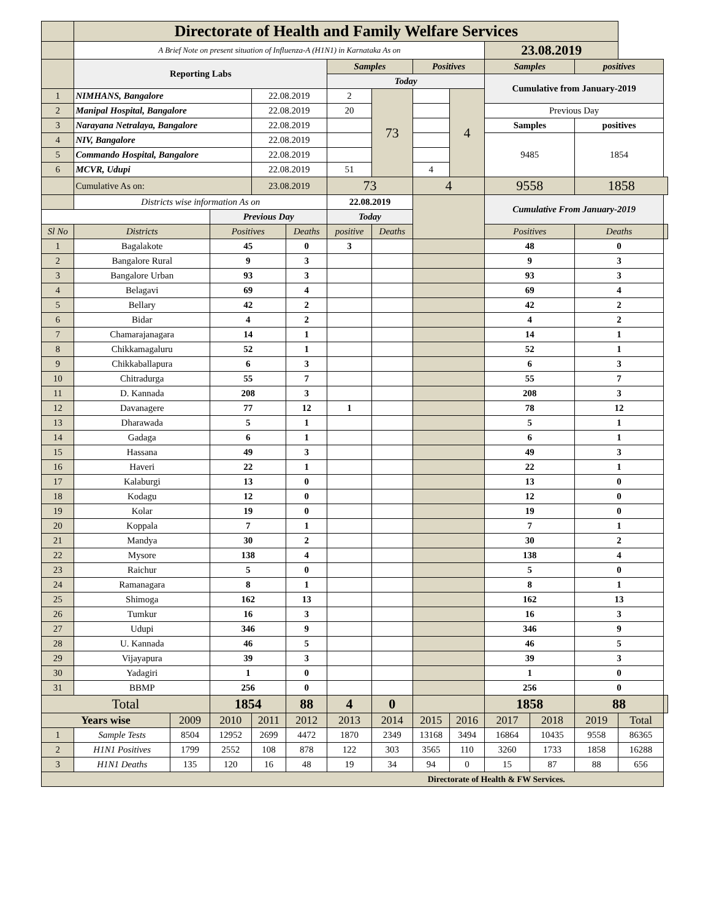| | Directorate of Health and Family Welfare Services | | | | | | | | | | | | | |
| | A Brief Note on present situation of Influenza-A (H1N1) in Karnataka As on | | | | | | | | | 23.08.2019 | | | | |
| | Reporting Labs | | | | | Samples | | Positives | | Samples | | positives | | |
| | | | | | | Today | | | | Cumulative from January-2019 | | | | |
| 1 | NIMHANS, Bangalore | | | 22.08.2019 | | 2 | 73 | | 4 | | | | | |
| 2 | Manipal Hospital, Bangalore | | | 22.08.2019 | | 20 | | | | Previous Day | | | | |
| 3 | Narayana Netralaya, Bangalore | | | 22.08.2019 | | | | | | Samples | | positives | | |
| 4 | NIV, Bangalore | | | 22.08.2019 | | | | | | 9485 | | 1854 | | |
| 5 | Commando Hospital, Bangalore | | | 22.08.2019 | | | | | | | | | | |
| 6 | MCVR, Udupi | | | 22.08.2019 | | 51 | | 4 | | | | | | |
| | Cumulative As on: | | | 23.08.2019 | | 73 | | 4 | | 9558 | | 1858 | | |
| | Districts wise information As on | | | | | 22.08.2019 | | | | Cumulative From January-2019 | | | | |
| | | | Previous Day | | | Today | | | | | | | | |
| Sl No | Districts | | Positives | | Deaths | positive | Deaths | | | Positives | | Deaths | | |
| 1 | Bagalakote | | 45 | | 0 | 3 | | | | 48 | | 0 | | |
| 2 | Bangalore Rural | | 9 | | 3 | | | | | 9 | | 3 | | |
| 3 | Bangalore Urban | | 93 | | 3 | | | | | 93 | | 3 | | |
| 4 | Belagavi | | 69 | | 4 | | | | | 69 | | 4 | | |
| 5 | Bellary | | 42 | | 2 | | | | | 42 | | 2 | | |
| 6 | Bidar | | 4 | | 2 | | | | | 4 | | 2 | | |
| 7 | Chamarajanagara | | 14 | | 1 | | | | | 14 | | 1 | | |
| 8 | Chikkamagaluru | | 52 | | 1 | | | | | 52 | | 1 | | |
| 9 | Chikkaballapura | | 6 | | 3 | | | | | 6 | | 3 | | |
| 10 | Chitradurga | | 55 | | 7 | | | | | 55 | | 7 | | |
| 11 | D. Kannada | | 208 | | 3 | | | | | 208 | | 3 | | |
| 12 | Davanagere | | 77 | | 12 | 1 | | | | 78 | | 12 | | |
| 13 | Dharawada | | 5 | | 1 | | | | | 5 | | 1 | | |
| 14 | Gadaga | | 6 | | 1 | | | | | 6 | | 1 | | |
| 15 | Hassana | | 49 | | 3 | | | | | 49 | | 3 | | |
| 16 | Haveri | | 22 | | 1 | | | | | 22 | | 1 | | |
| 17 | Kalaburgi | | 13 | | 0 | | | | | 13 | | 0 | | |
| 18 | Kodagu | | 12 | | 0 | | | | | 12 | | 0 | | |
| 19 | Kolar | | 19 | | 0 | | | | | 19 | | 0 | | |
| 20 | Koppala | | 7 | | 1 | | | | | 7 | | 1 | | |
| 21 | Mandya | | 30 | | 2 | | | | | 30 | | 2 | | |
| 22 | Mysore | | 138 | | 4 | | | | | 138 | | 4 | | |
| 23 | Raichur | | 5 | | 0 | | | | | 5 | | 0 | | |
| 24 | Ramanagara | | 8 | | 1 | | | | | 8 | | 1 | | |
| 25 | Shimoga | | 162 | | 13 | | | | | 162 | | 13 | | |
| 26 | Tumkur | | 16 | | 3 | | | | | 16 | | 3 | | |
| 27 | Udupi | | 346 | | 9 | | | | | 346 | | 9 | | |
| 28 | U. Kannada | | 46 | | 5 | | | | | 46 | | 5 | | |
| 29 | Vijayapura | | 39 | | 3 | | | | | 39 | | 3 | | |
| 30 | Yadagiri | | 1 | | 0 | | | | | 1 | | 0 | | |
| 31 | BBMP | | 256 | | 0 | | | | | 256 | | 0 | | |
| Total | | | 1854 | | 88 | 4 | 0 | | | 1858 | | 88 | | |
| Years wise | | 2009 | 2010 | 2011 | 2012 | 2013 | 2014 | 2015 | 2016 | 2017 | 2018 | 2019 | Total | |
| 1 | Sample Tests | 8504 | 12952 | 2699 | 4472 | 1870 | 2349 | 13168 | 3494 | 16864 | 10435 | 9558 | 86365 | |
| 2 | H1N1 Positives | 1799 | 2552 | 108 | 878 | 122 | 303 | 3565 | 110 | 3260 | 1733 | 1858 | 16288 | |
| 3 | H1N1 Deaths | 135 | 120 | 16 | 48 | 19 | 34 | 94 | 0 | 15 | 87 | 88 | 656 | |
| Directorate of Health & FW Services. | | | | | | | | | | | | | | |